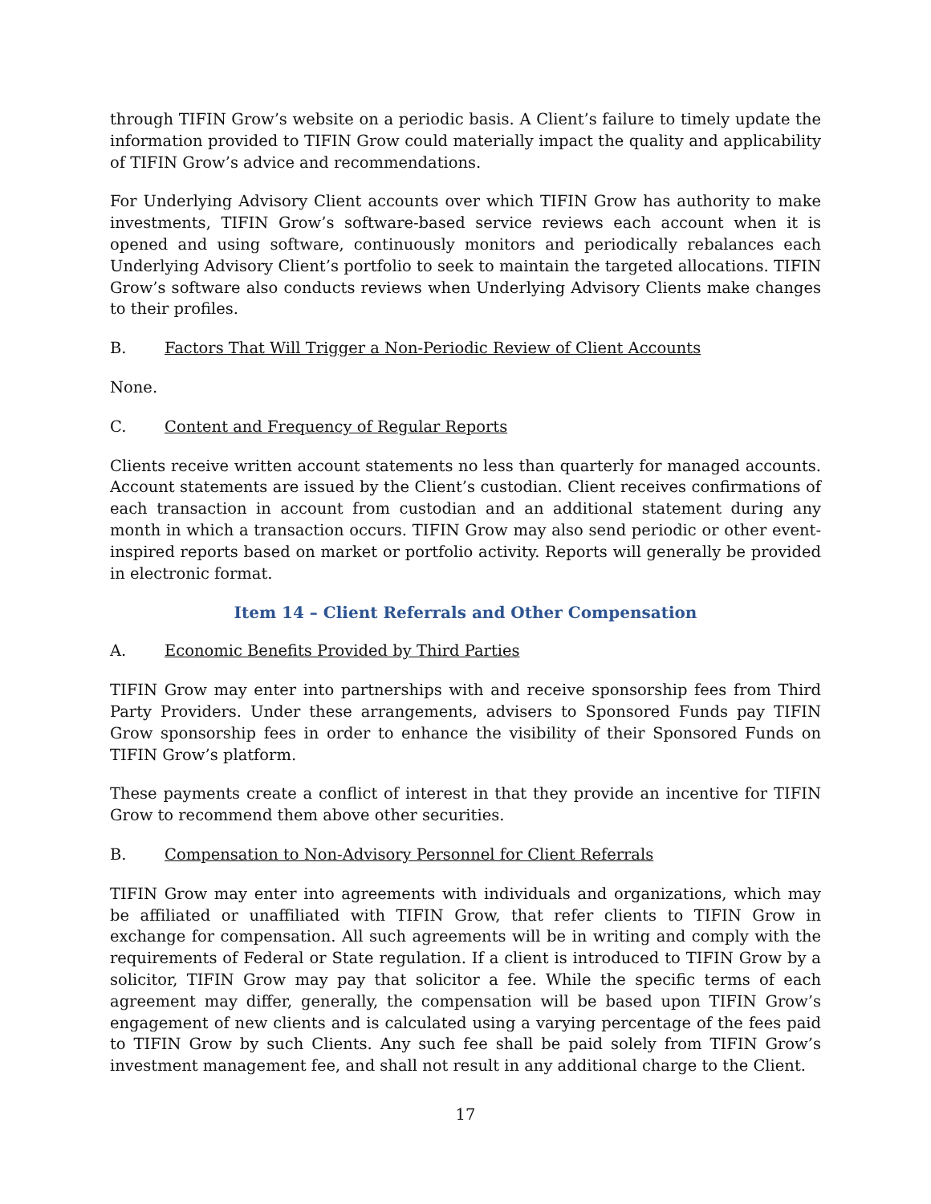through TIFIN Grow’s website on a periodic basis. A Client’s failure to timely update the information provided to TIFIN Grow could materially impact the quality and applicability of TIFIN Grow’s advice and recommendations.
For Underlying Advisory Client accounts over which TIFIN Grow has authority to make investments, TIFIN Grow’s software-based service reviews each account when it is opened and using software, continuously monitors and periodically rebalances each Underlying Advisory Client’s portfolio to seek to maintain the targeted allocations. TIFIN Grow’s software also conducts reviews when Underlying Advisory Clients make changes to their profiles.
B. Factors That Will Trigger a Non-Periodic Review of Client Accounts
None.
C. Content and Frequency of Regular Reports
Clients receive written account statements no less than quarterly for managed accounts. Account statements are issued by the Client’s custodian. Client receives confirmations of each transaction in account from custodian and an additional statement during any month in which a transaction occurs. TIFIN Grow may also send periodic or other event-inspired reports based on market or portfolio activity. Reports will generally be provided in electronic format.
Item 14 – Client Referrals and Other Compensation
A. Economic Benefits Provided by Third Parties
TIFIN Grow may enter into partnerships with and receive sponsorship fees from Third Party Providers. Under these arrangements, advisers to Sponsored Funds pay TIFIN Grow sponsorship fees in order to enhance the visibility of their Sponsored Funds on TIFIN Grow’s platform.
These payments create a conflict of interest in that they provide an incentive for TIFIN Grow to recommend them above other securities.
B. Compensation to Non-Advisory Personnel for Client Referrals
TIFIN Grow may enter into agreements with individuals and organizations, which may be affiliated or unaffiliated with TIFIN Grow, that refer clients to TIFIN Grow in exchange for compensation. All such agreements will be in writing and comply with the requirements of Federal or State regulation. If a client is introduced to TIFIN Grow by a solicitor, TIFIN Grow may pay that solicitor a fee. While the specific terms of each agreement may differ, generally, the compensation will be based upon TIFIN Grow’s engagement of new clients and is calculated using a varying percentage of the fees paid to TIFIN Grow by such Clients. Any such fee shall be paid solely from TIFIN Grow’s investment management fee, and shall not result in any additional charge to the Client.
17